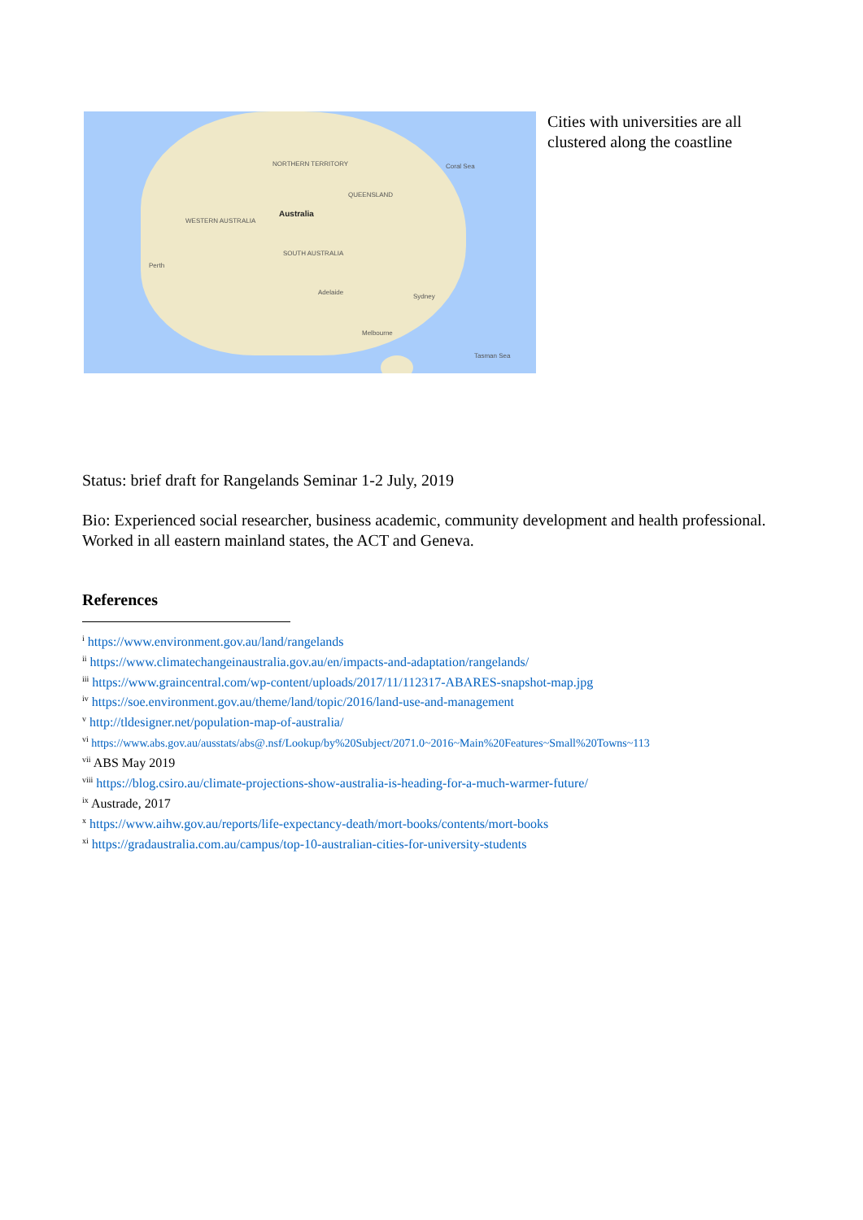NORTHERN TERRITORY
QUEENSLAND
Australia
WESTERN AUSTRALIA
SOUTH AUSTRALIA
Perth
Adelaide
Sydney
Melbourne
Coral Sea
Tasman Sea
Cities with universities are all clustered along the coastline
Status: brief draft for Rangelands Seminar 1-2 July, 2019
Bio: Experienced social researcher, business academic, community development and health professional. Worked in all eastern mainland states, the ACT and Geneva.
References
<sup>i</sup> https://www.environment.gov.au/land/rangelands
<sup>ii</sup> https://www.climatechangeinaustralia.gov.au/en/impacts-and-adaptation/rangelands/
<sup>iii</sup> https://www.graincentral.com/wp-content/uploads/2017/11/112317-ABARES-snapshot-map.jpg
<sup>iv</sup> https://soe.environment.gov.au/theme/land/topic/2016/land-use-and-management
<sup>v</sup> http://tldesigner.net/population-map-of-australia/
<sup>vi</sup> https://www.abs.gov.au/ausstats/abs@.nsf/Lookup/by%20Subject/2071.0~2016~Main%20Features~Small%20Towns~113
<sup>vii</sup> ABS May 2019
<sup>viii</sup> https://blog.csiro.au/climate-projections-show-australia-is-heading-for-a-much-warmer-future/
<sup>ix</sup> Austrade, 2017
<sup>x</sup> https://www.aihw.gov.au/reports/life-expectancy-death/mort-books/contents/mort-books
<sup>xi</sup> https://gradaustralia.com.au/campus/top-10-australian-cities-for-university-students